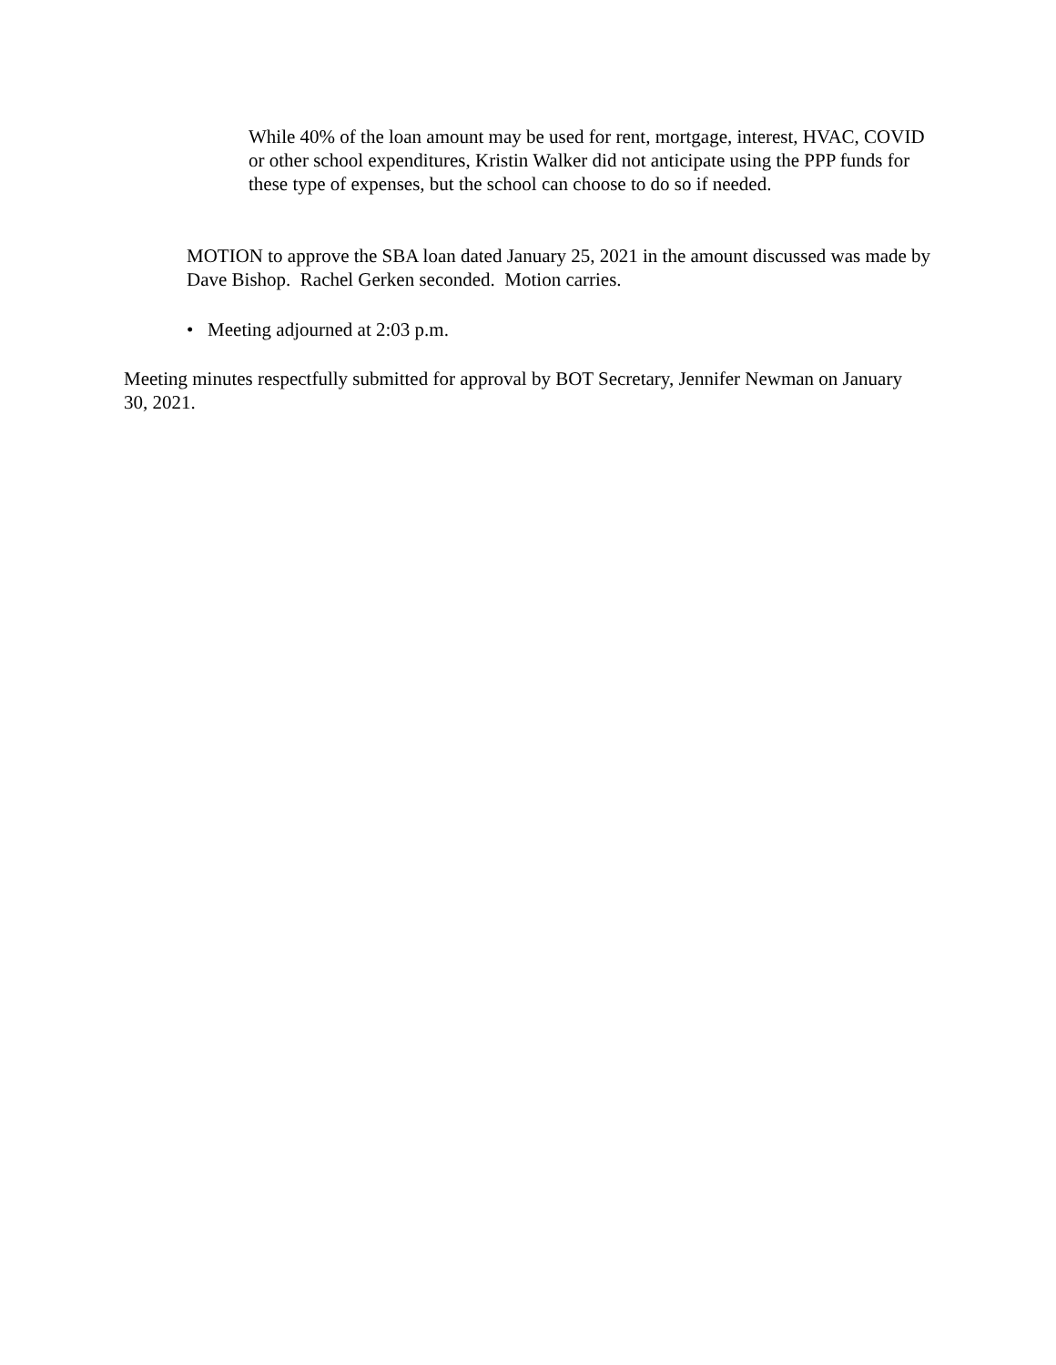While 40% of the loan amount may be used for rent, mortgage, interest, HVAC, COVID or other school expenditures, Kristin Walker did not anticipate using the PPP funds for these type of expenses, but the school can choose to do so if needed.
MOTION to approve the SBA loan dated January 25, 2021 in the amount discussed was made by Dave Bishop. Rachel Gerken seconded. Motion carries.
• Meeting adjourned at 2:03 p.m.
Meeting minutes respectfully submitted for approval by BOT Secretary, Jennifer Newman on January 30, 2021.